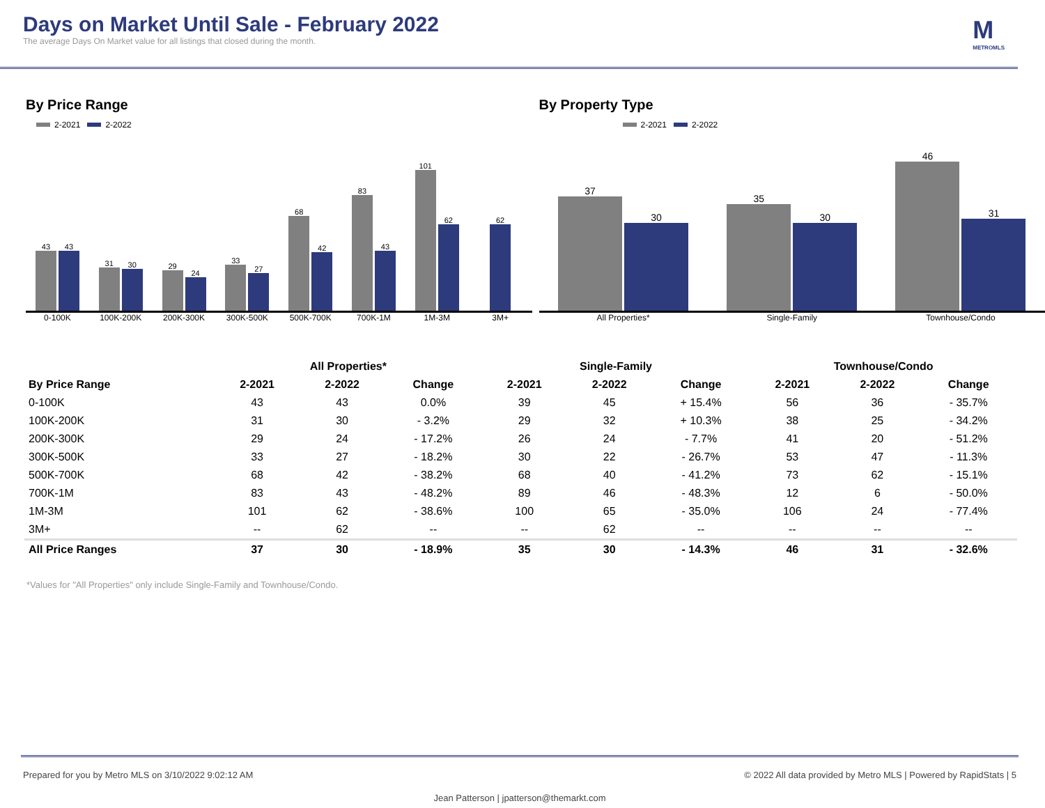Days on Market Until Sale - February 2022
The average Days On Market value for all listings that closed during the month.
M
METROMLS
By Price Range
2-2021 2-2022
43
43
31
30
29
24
33
27
68
42
83
43
101
62
62
0-100K 100K-200K 200K-300K 300K-500K 500K-700K 700K-1M 1M-3M 3M+
By Property Type
2-2021 2-2022
37
30
35
30
46
31
All Properties* Single-Family Townhouse/Condo
| | All Properties* | | | Single-Family | | | Townhouse/Condo | | |
| --- | --- | --- | --- | --- | --- | --- | --- | --- | --- |
| By Price Range | 2-2021 | 2-2022 | Change | 2-2021 | 2-2022 | Change | 2-2021 | 2-2022 | Change |
| 0-100K | 43 | 43 | 0.0% | 39 | 45 | + 15.4% | 56 | 36 | - 35.7% |
| 100K-200K | 31 | 30 | - 3.2% | 29 | 32 | + 10.3% | 38 | 25 | - 34.2% |
| 200K-300K | 29 | 24 | - 17.2% | 26 | 24 | - 7.7% | 41 | 20 | - 51.2% |
| 300K-500K | 33 | 27 | - 18.2% | 30 | 22 | - 26.7% | 53 | 47 | - 11.3% |
| 500K-700K | 68 | 42 | - 38.2% | 68 | 40 | - 41.2% | 73 | 62 | - 15.1% |
| 700K-1M | 83 | 43 | - 48.2% | 89 | 46 | - 48.3% | 12 | 6 | - 50.0% |
| 1M-3M | 101 | 62 | - 38.6% | 100 | 65 | - 35.0% | 106 | 24 | - 77.4% |
| 3M+ | -- | 62 | -- | -- | 62 | -- | -- | -- | -- |
| All Price Ranges | 37 | 30 | - 18.9% | 35 | 30 | - 14.3% | 46 | 31 | - 32.6% |
*Values for "All Properties" only include Single-Family and Townhouse/Condo.
Prepared for you by Metro MLS on 3/10/2022 9:02:12 AM © 2022 All data provided by Metro MLS | Powered by RapidStats | 5
Jean Patterson | jpatterson@themarkt.com